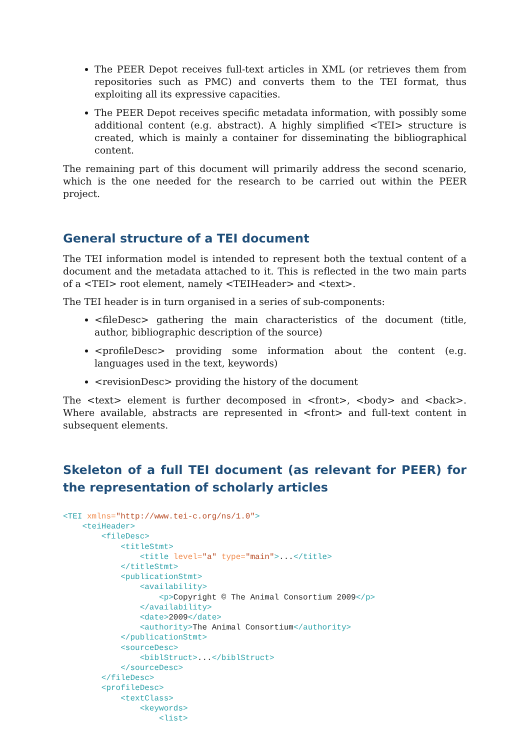The PEER Depot receives full-text articles in XML (or retrieves them from repositories such as PMC) and converts them to the TEI format, thus exploiting all its expressive capacities.
The PEER Depot receives specific metadata information, with possibly some additional content (e.g. abstract). A highly simplified <TEI> structure is created, which is mainly a container for disseminating the bibliographical content.
The remaining part of this document will primarily address the second scenario, which is the one needed for the research to be carried out within the PEER project.
General structure of a TEI document
The TEI information model is intended to represent both the textual content of a document and the metadata attached to it. This is reflected in the two main parts of a <TEI> root element, namely <TEIHeader> and <text>.
The TEI header is in turn organised in a series of sub-components:
<fileDesc> gathering the main characteristics of the document (title, author, bibliographic description of the source)
<profileDesc> providing some information about the content (e.g. languages used in the text, keywords)
<revisionDesc> providing the history of the document
The <text> element is further decomposed in <front>, <body> and <back>. Where available, abstracts are represented in <front> and full-text content in subsequent elements.
Skeleton of a full TEI document (as relevant for PEER) for the representation of scholarly articles
<TEI xmlns="http://www.tei-c.org/ns/1.0">
    <teiHeader>
        <fileDesc>
            <titleStmt>
                <title level="a" type="main">...</title>
            </titleStmt>
            <publicationStmt>
                <availability>
                    <p>Copyright © The Animal Consortium 2009</p>
                </availability>
                <date>2009</date>
                <authority>The Animal Consortium</authority>
            </publicationStmt>
            <sourceDesc>
                <biblStruct>...</biblStruct>
            </sourceDesc>
        </fileDesc>
        <profileDesc>
            <textClass>
                <keywords>
                    <list>